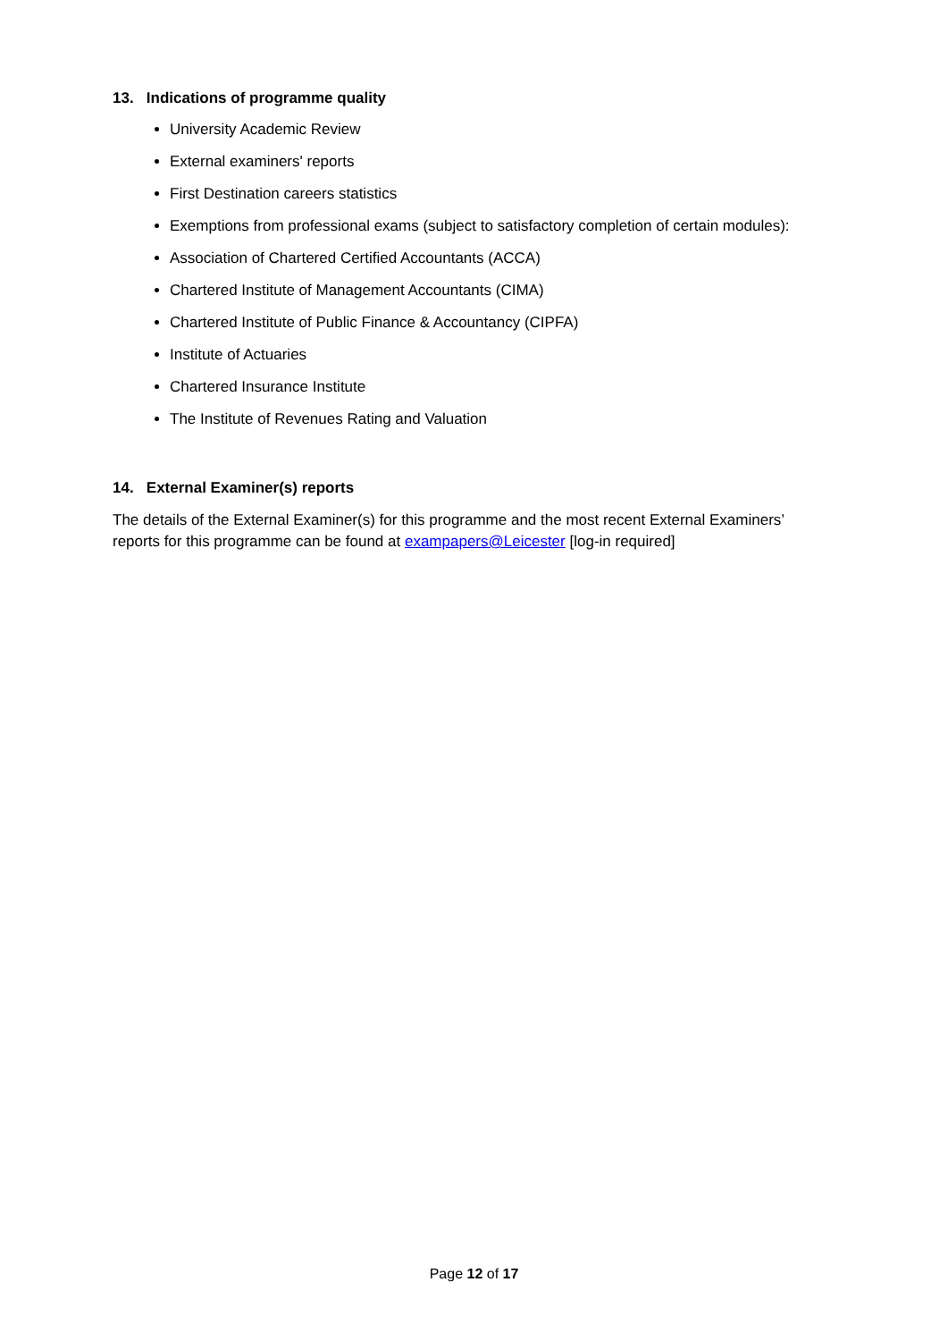13. Indications of programme quality
University Academic Review
External examiners' reports
First Destination careers statistics
Exemptions from professional exams (subject to satisfactory completion of certain modules):
Association of Chartered Certified Accountants (ACCA)
Chartered Institute of Management Accountants (CIMA)
Chartered Institute of Public Finance & Accountancy (CIPFA)
Institute of Actuaries
Chartered Insurance Institute
The Institute of Revenues Rating and Valuation
14. External Examiner(s) reports
The details of the External Examiner(s) for this programme and the most recent External Examiners’ reports for this programme can be found at exampapers@Leicester [log-in required]
Page 12 of 17